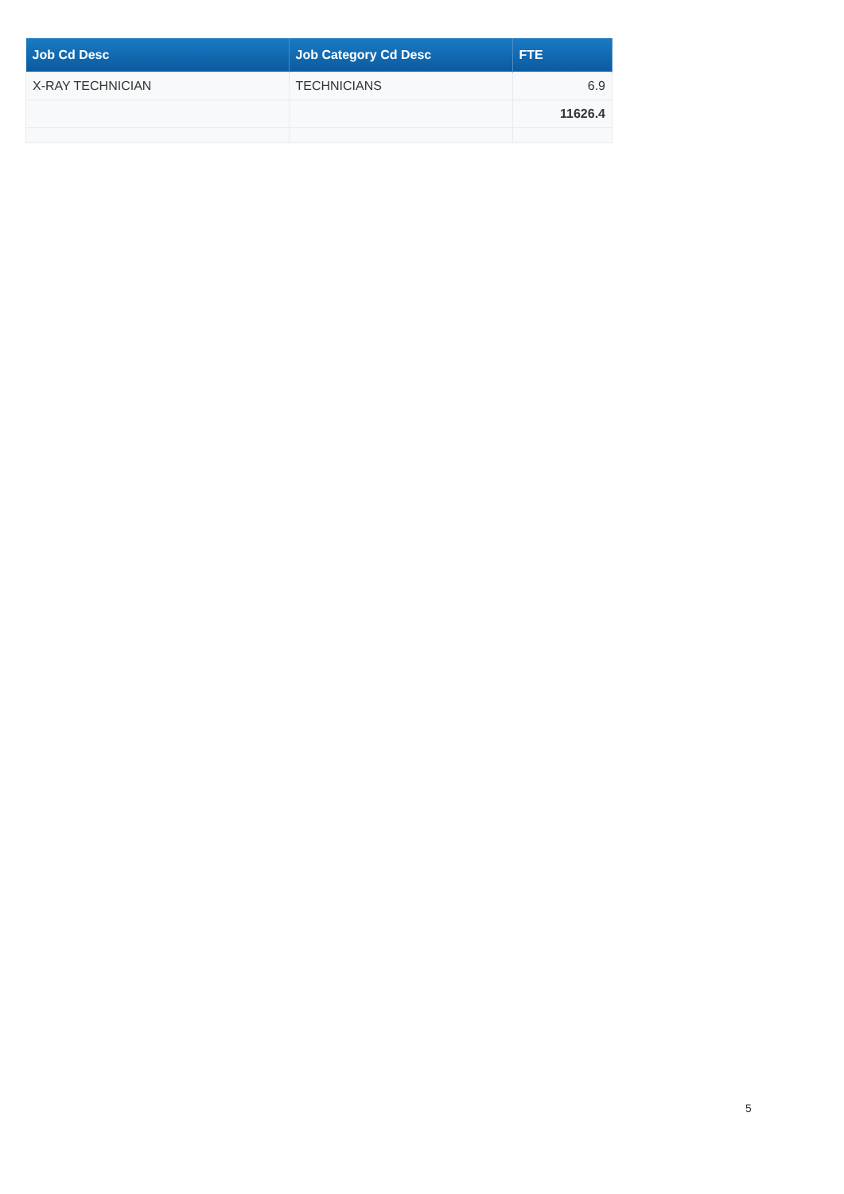| Job Cd Desc | Job Category Cd Desc | FTE |
| --- | --- | --- |
| X-RAY TECHNICIAN | TECHNICIANS | 6.9 |
| | | 11626.4 |
5